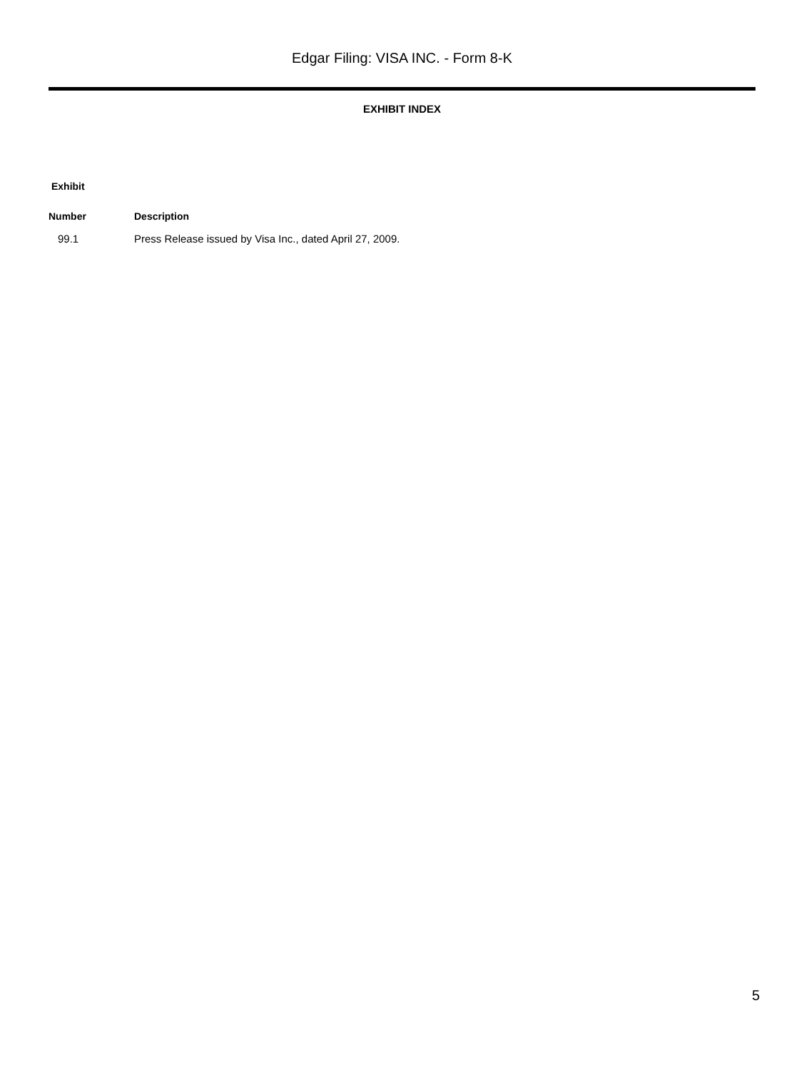Edgar Filing: VISA INC. - Form 8-K
EXHIBIT INDEX
| Exhibit | |
| --- | --- |
| Number | Description |
| 99.1 | Press Release issued by Visa Inc., dated April 27, 2009. |
5